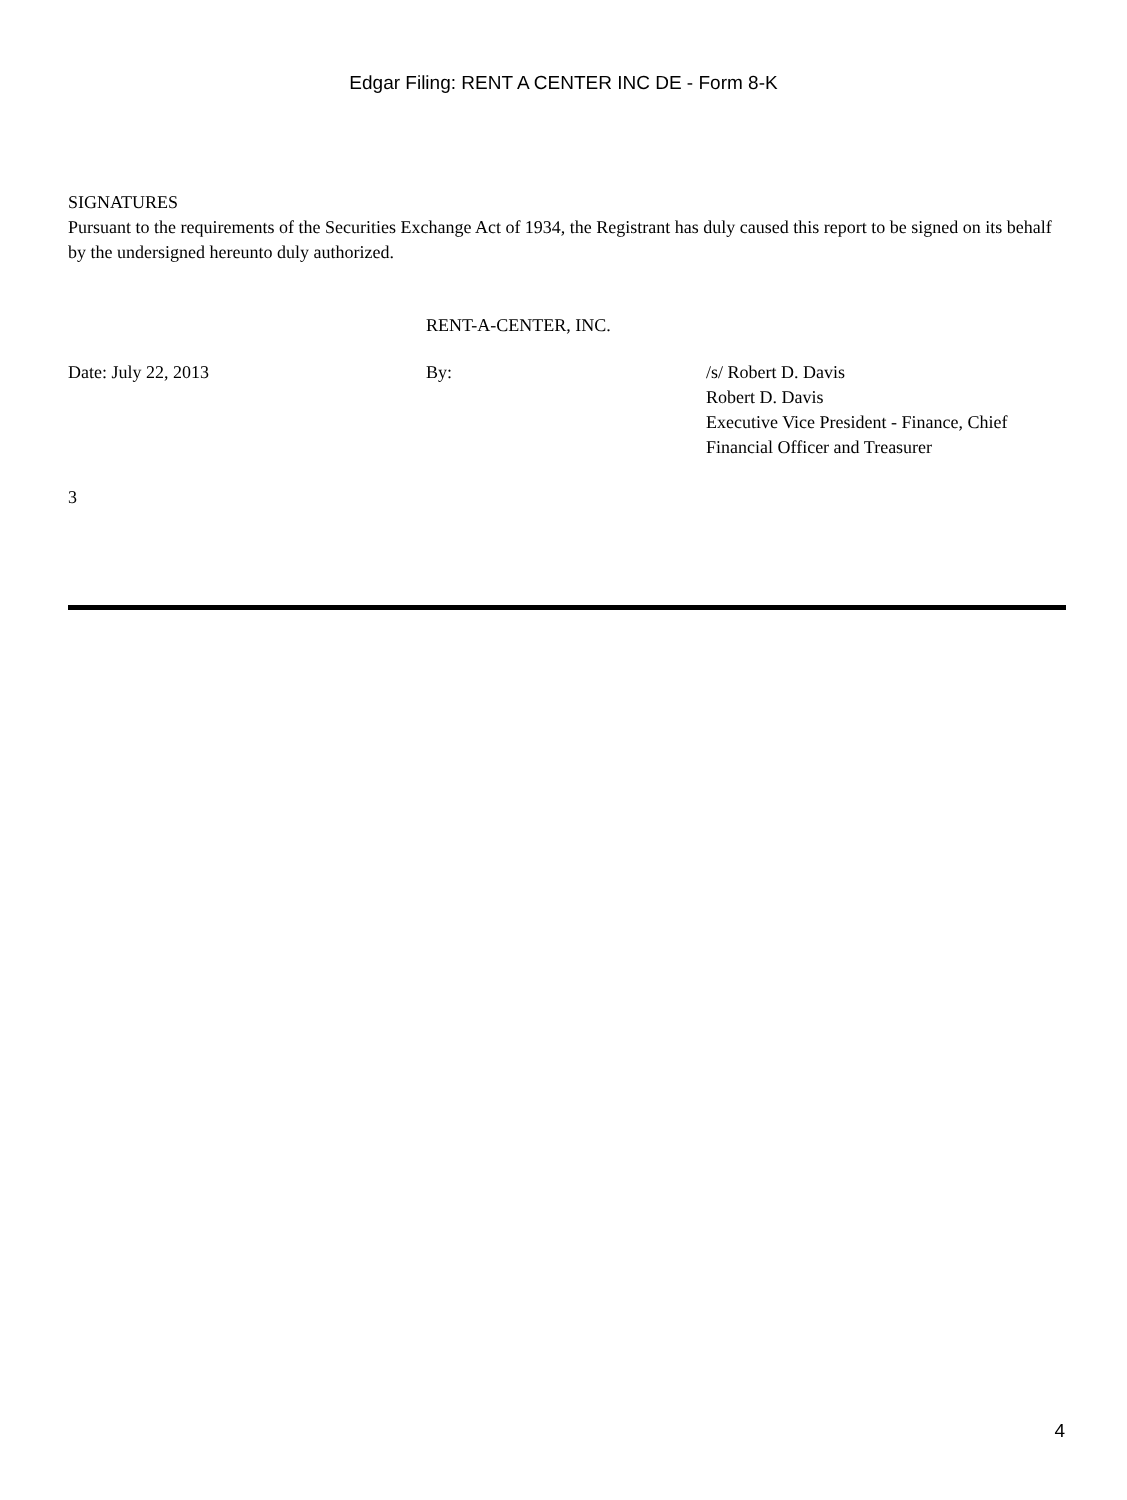Edgar Filing: RENT A CENTER INC DE - Form 8-K
SIGNATURES
Pursuant to the requirements of the Securities Exchange Act of 1934, the Registrant has duly caused this report to be signed on its behalf by the undersigned hereunto duly authorized.
| | RENT-A-CENTER, INC. | |
| Date: July 22, 2013 | By: | /s/ Robert D. Davis Robert D. Davis Executive Vice President - Finance, Chief Financial Officer and Treasurer |
3
4